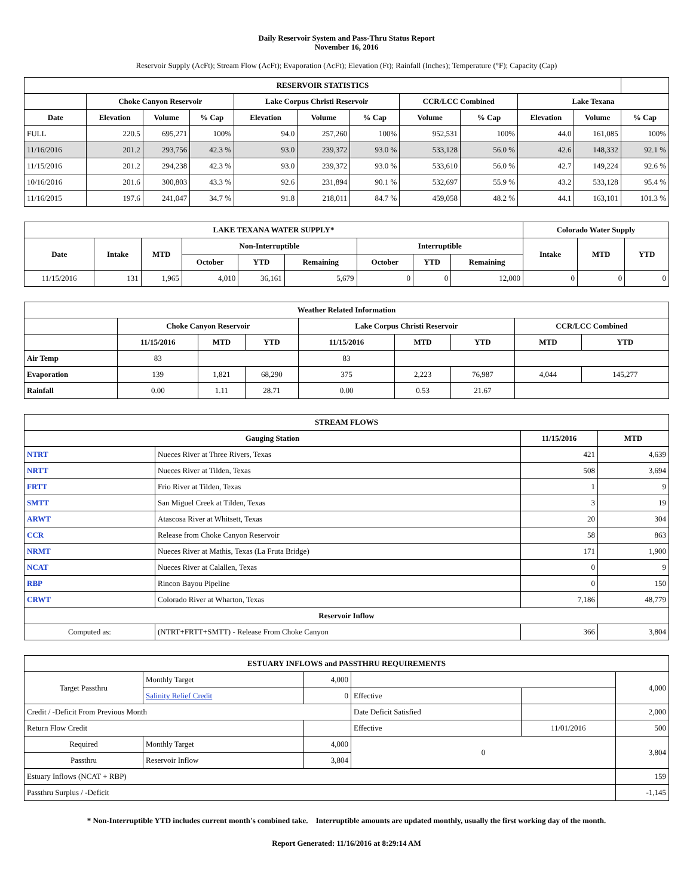Daily Reservoir System and Pass-Thru Status Report
November 16, 2016
Reservoir Supply (AcFt); Stream Flow (AcFt); Evaporation (AcFt); Elevation (Ft); Rainfall (Inches); Temperature (°F); Capacity (Cap)
| RESERVOIR STATISTICS | | | | | | | | | | | |
| --- | --- | --- | --- | --- | --- | --- | --- | --- | --- | --- | --- |
| | Choke Canyon Reservoir | | | Lake Corpus Christi Reservoir | | | CCR/LCC Combined | | Lake Texana | | |
| Date | Elevation | Volume | % Cap | Elevation | Volume | % Cap | Volume | % Cap | Elevation | Volume | % Cap |
| FULL | 220.5 | 695,271 | 100% | 94.0 | 257,260 | 100% | 952,531 | 100% | 44.0 | 161,085 | 100% |
| 11/16/2016 | 201.2 | 293,756 | 42.3 % | 93.0 | 239,372 | 93.0 % | 533,128 | 56.0 % | 42.6 | 148,332 | 92.1 % |
| 11/15/2016 | 201.2 | 294,238 | 42.3 % | 93.0 | 239,372 | 93.0 % | 533,610 | 56.0 % | 42.7 | 149,224 | 92.6 % |
| 10/16/2016 | 201.6 | 300,803 | 43.3 % | 92.6 | 231,894 | 90.1 % | 532,697 | 55.9 % | 43.2 | 533,128 | 95.4 % |
| 11/16/2015 | 197.6 | 241,047 | 34.7 % | 91.8 | 218,011 | 84.7 % | 459,058 | 48.2 % | 44.1 | 163,101 | 101.3 % |
| LAKE TEXANA WATER SUPPLY* | | | | | | | | | Colorado Water Supply | | |
| --- | --- | --- | --- | --- | --- | --- | --- | --- | --- | --- | --- |
| Date | Intake | MTD | Non-Interruptible | | | Interruptible | | | Intake | MTD | YTD |
| | | | October | YTD | Remaining | October | YTD | Remaining | | | |
| 11/15/2016 | 131 | 1,965 | 4,010 | 36,161 | 5,679 | 0 | 0 | 12,000 | 0 | 0 | 0 |
| Weather Related Information | | | | | | | | |
| --- | --- | --- | --- | --- | --- | --- | --- | --- |
| | Choke Canyon Reservoir | | | Lake Corpus Christi Reservoir | | | CCR/LCC Combined | |
| | 11/15/2016 | MTD | YTD | 11/15/2016 | MTD | YTD | MTD | YTD |
| Air Temp | 83 | | | 83 | | | | |
| Evaporation | 139 | 1,821 | 68,290 | 375 | 2,223 | 76,987 | 4,044 | 145,277 |
| Rainfall | 0.00 | 1.11 | 28.71 | 0.00 | 0.53 | 21.67 | | |
| STREAM FLOWS | | | |
| --- | --- | --- | --- |
| Gauging Station | | 11/15/2016 | MTD |
| NTRT | Nueces River at Three Rivers, Texas | 421 | 4,639 |
| NRTT | Nueces River at Tilden, Texas | 508 | 3,694 |
| FRTT | Frio River at Tilden, Texas | 1 | 9 |
| SMTT | San Miguel Creek at Tilden, Texas | 3 | 19 |
| ARWT | Atascosa River at Whitsett, Texas | 20 | 304 |
| CCR | Release from Choke Canyon Reservoir | 58 | 863 |
| NRMT | Nueces River at Mathis, Texas (La Fruta Bridge) | 171 | 1,900 |
| NCAT | Nueces River at Calallen, Texas | 0 | 9 |
| RBP | Rincon Bayou Pipeline | 0 | 150 |
| CRWT | Colorado River at Wharton, Texas | 7,186 | 48,779 |
| Reservoir Inflow | | | |
| Computed as: | (NTRT+FRTT+SMTT) - Release From Choke Canyon | 366 | 3,804 |
| ESTUARY INFLOWS and PASSTHRU REQUIREMENTS | | | | | |
| --- | --- | --- | --- | --- | --- |
| Target Passthru | Monthly Target | 4,000 | | | 4,000 |
| | Salinity Relief Credit | 0 | Effective | | |
| Credit / -Deficit From Previous Month | | | Date Deficit Satisfied | | 2,000 |
| Return Flow Credit | | | Effective | 11/01/2016 | 500 |
| Required | Monthly Target | 4,000 | 0 | | 3,804 |
| Passthru | Reservoir Inflow | 3,804 | | | |
| Estuary Inflows (NCAT + RBP) | | | | | 159 |
| Passthru Surplus / -Deficit | | | | | -1,145 |
* Non-Interruptible YTD includes current month's combined take. Interruptible amounts are updated monthly, usually the first working day of the month.
Report Generated: 11/16/2016 at 8:29:14 AM